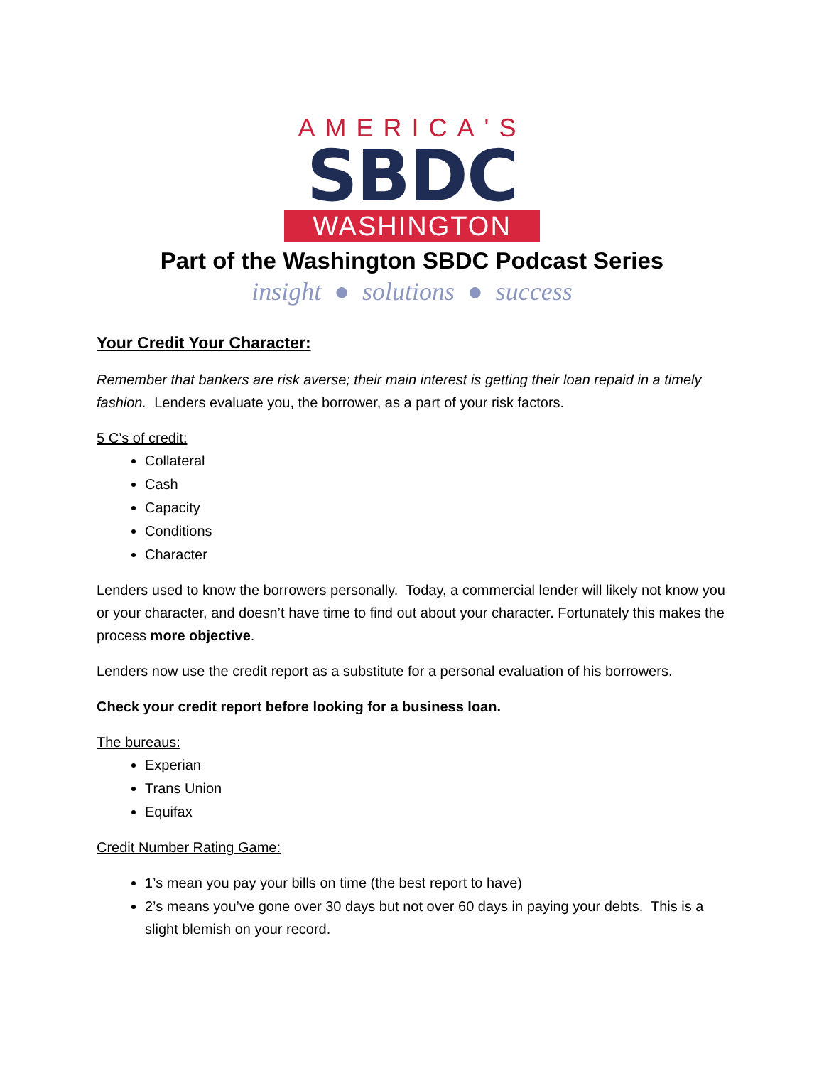AMERICA'S
SBDC
WASHINGTON
Part of the Washington SBDC Podcast Series
insight ● solutions ● success
Your Credit Your Character:
Remember that bankers are risk averse; their main interest is getting their loan repaid in a timely fashion. Lenders evaluate you, the borrower, as a part of your risk factors.
5 C’s of credit:
Collateral
Cash
Capacity
Conditions
Character
Lenders used to know the borrowers personally. Today, a commercial lender will likely not know you or your character, and doesn’t have time to find out about your character. Fortunately this makes the process more objective.
Lenders now use the credit report as a substitute for a personal evaluation of his borrowers.
Check your credit report before looking for a business loan.
The bureaus:
Experian
Trans Union
Equifax
Credit Number Rating Game:
1’s mean you pay your bills on time (the best report to have)
2’s means you’ve gone over 30 days but not over 60 days in paying your debts. This is a slight blemish on your record.